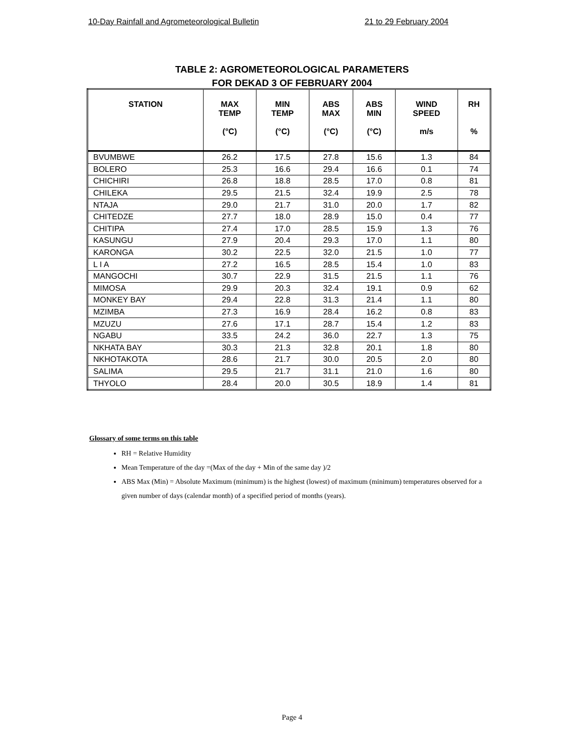10-Day Rainfall and Agrometeorological Bulletin 21 to 29 February 2004
TABLE 2: AGROMETEOROLOGICAL PARAMETERS
FOR DEKAD 3 OF FEBRUARY 2004
| STATION | MAX TEMP (°C) | MIN TEMP (°C) | ABS MAX (°C) | ABS MIN (°C) | WIND SPEED m/s | RH % |
| --- | --- | --- | --- | --- | --- | --- |
| BVUMBWE | 26.2 | 17.5 | 27.8 | 15.6 | 1.3 | 84 |
| BOLERO | 25.3 | 16.6 | 29.4 | 16.6 | 0.1 | 74 |
| CHICHIRI | 26.8 | 18.8 | 28.5 | 17.0 | 0.8 | 81 |
| CHILEKA | 29.5 | 21.5 | 32.4 | 19.9 | 2.5 | 78 |
| NTAJA | 29.0 | 21.7 | 31.0 | 20.0 | 1.7 | 82 |
| CHITEDZE | 27.7 | 18.0 | 28.9 | 15.0 | 0.4 | 77 |
| CHITIPA | 27.4 | 17.0 | 28.5 | 15.9 | 1.3 | 76 |
| KASUNGU | 27.9 | 20.4 | 29.3 | 17.0 | 1.1 | 80 |
| KARONGA | 30.2 | 22.5 | 32.0 | 21.5 | 1.0 | 77 |
| L I A | 27.2 | 16.5 | 28.5 | 15.4 | 1.0 | 83 |
| MANGOCHI | 30.7 | 22.9 | 31.5 | 21.5 | 1.1 | 76 |
| MIMOSA | 29.9 | 20.3 | 32.4 | 19.1 | 0.9 | 62 |
| MONKEY BAY | 29.4 | 22.8 | 31.3 | 21.4 | 1.1 | 80 |
| MZIMBA | 27.3 | 16.9 | 28.4 | 16.2 | 0.8 | 83 |
| MZUZU | 27.6 | 17.1 | 28.7 | 15.4 | 1.2 | 83 |
| NGABU | 33.5 | 24.2 | 36.0 | 22.7 | 1.3 | 75 |
| NKHATA BAY | 30.3 | 21.3 | 32.8 | 20.1 | 1.8 | 80 |
| NKHOTAKOTA | 28.6 | 21.7 | 30.0 | 20.5 | 2.0 | 80 |
| SALIMA | 29.5 | 21.7 | 31.1 | 21.0 | 1.6 | 80 |
| THYOLO | 28.4 | 20.0 | 30.5 | 18.9 | 1.4 | 81 |
Glossary of some terms on this table
RH = Relative Humidity
Mean Temperature of the day =(Max of the day + Min of the same day )/2
ABS Max (Min) = Absolute Maximum (minimum) is the highest (lowest) of maximum (minimum) temperatures observed for a given number of days (calendar month) of a specified period of months (years).
Page 4